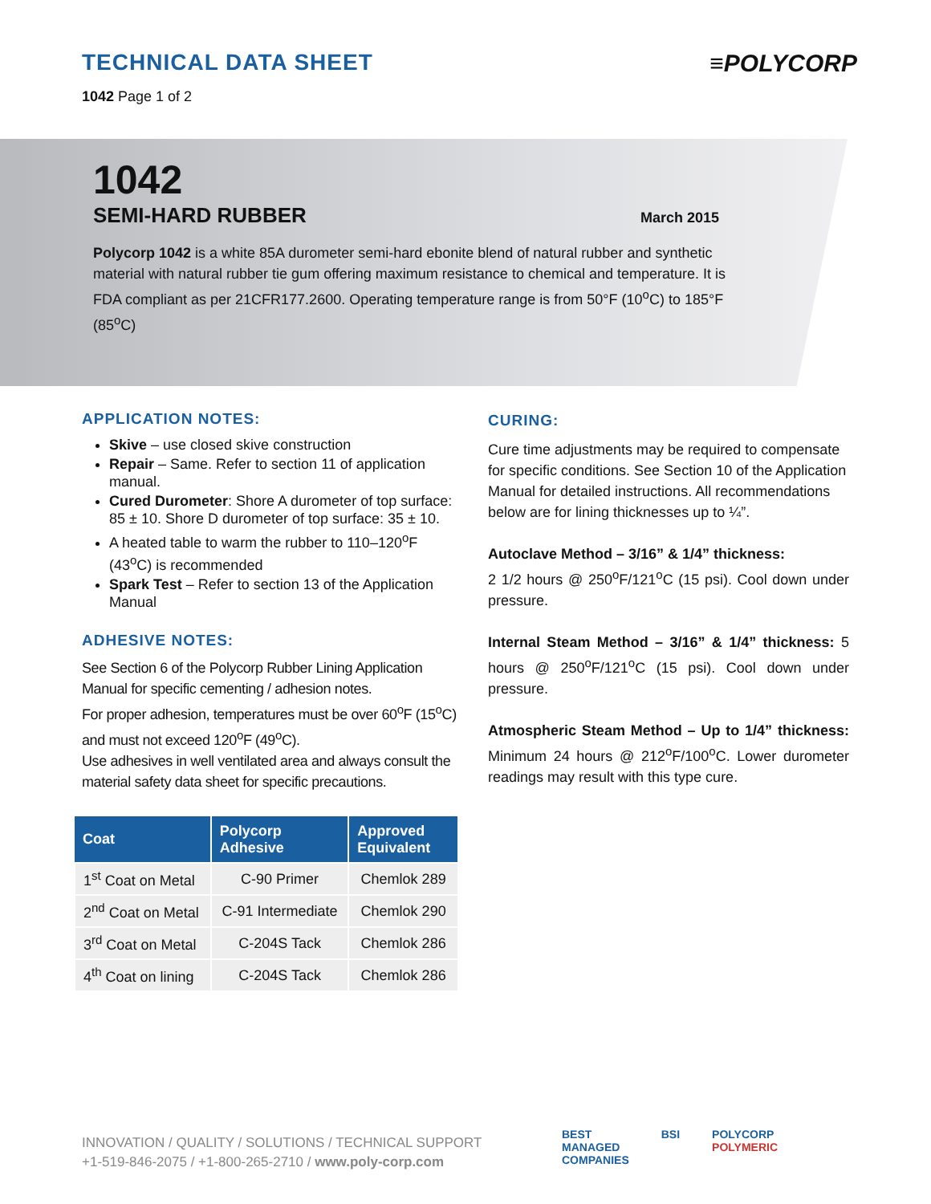TECHNICAL DATA SHEET
1042 Page 1 of 2
≡POLYCORP
1042
SEMI-HARD RUBBER March 2015
Polycorp 1042 is a white 85A durometer semi-hard ebonite blend of natural rubber and synthetic material with natural rubber tie gum offering maximum resistance to chemical and temperature. It is FDA compliant as per 21CFR177.2600. Operating temperature range is from 50°F (10<sup>o</sup>C) to 185°F (85<sup>o</sup>C)
APPLICATION NOTES:
Skive – use closed skive construction
Repair – Same. Refer to section 11 of application manual.
Cured Durometer: Shore A durometer of top surface: 85 ± 10. Shore D durometer of top surface: 35 ± 10.
A heated table to warm the rubber to 110–120<sup>o</sup>F (43<sup>o</sup>C) is recommended
Spark Test – Refer to section 13 of the Application Manual
ADHESIVE NOTES:
See Section 6 of the Polycorp Rubber Lining Application Manual for specific cementing / adhesion notes.
For proper adhesion, temperatures must be over 60<sup>o</sup>F (15<sup>o</sup>C) and must not exceed 120<sup>o</sup>F (49<sup>o</sup>C).
Use adhesives in well ventilated area and always consult the material safety data sheet for specific precautions.
| Coat | Polycorp Adhesive | Approved Equivalent |
| --- | --- | --- |
| 1<sup>st</sup> Coat on Metal | C-90 Primer | Chemlok 289 |
| 2<sup>nd</sup> Coat on Metal | C-91 Intermediate | Chemlok 290 |
| 3<sup>rd</sup> Coat on Metal | C-204S Tack | Chemlok 286 |
| 4<sup>th</sup> Coat on lining | C-204S Tack | Chemlok 286 |
CURING:
Cure time adjustments may be required to compensate for specific conditions. See Section 10 of the Application Manual for detailed instructions. All recommendations below are for lining thicknesses up to ¼”.
Autoclave Method – 3/16” & 1/4” thickness:
2 1/2 hours @ 250<sup>o</sup>F/121<sup>o</sup>C (15 psi). Cool down under pressure.
Internal Steam Method – 3/16” & 1/4” thickness: 5 hours @ 250<sup>o</sup>F/121<sup>o</sup>C (15 psi). Cool down under pressure.
Atmospheric Steam Method – Up to 1/4” thickness: Minimum 24 hours @ 212<sup>o</sup>F/100<sup>o</sup>C. Lower durometer readings may result with this type cure.
INNOVATION / QUALITY / SOLUTIONS / TECHNICAL SUPPORT
+1-519-846-2075 / +1-800-265-2710 / www.poly-corp.com
BEST
MANAGED
COMPANIES BSI POLYCORP
POLYMERIC